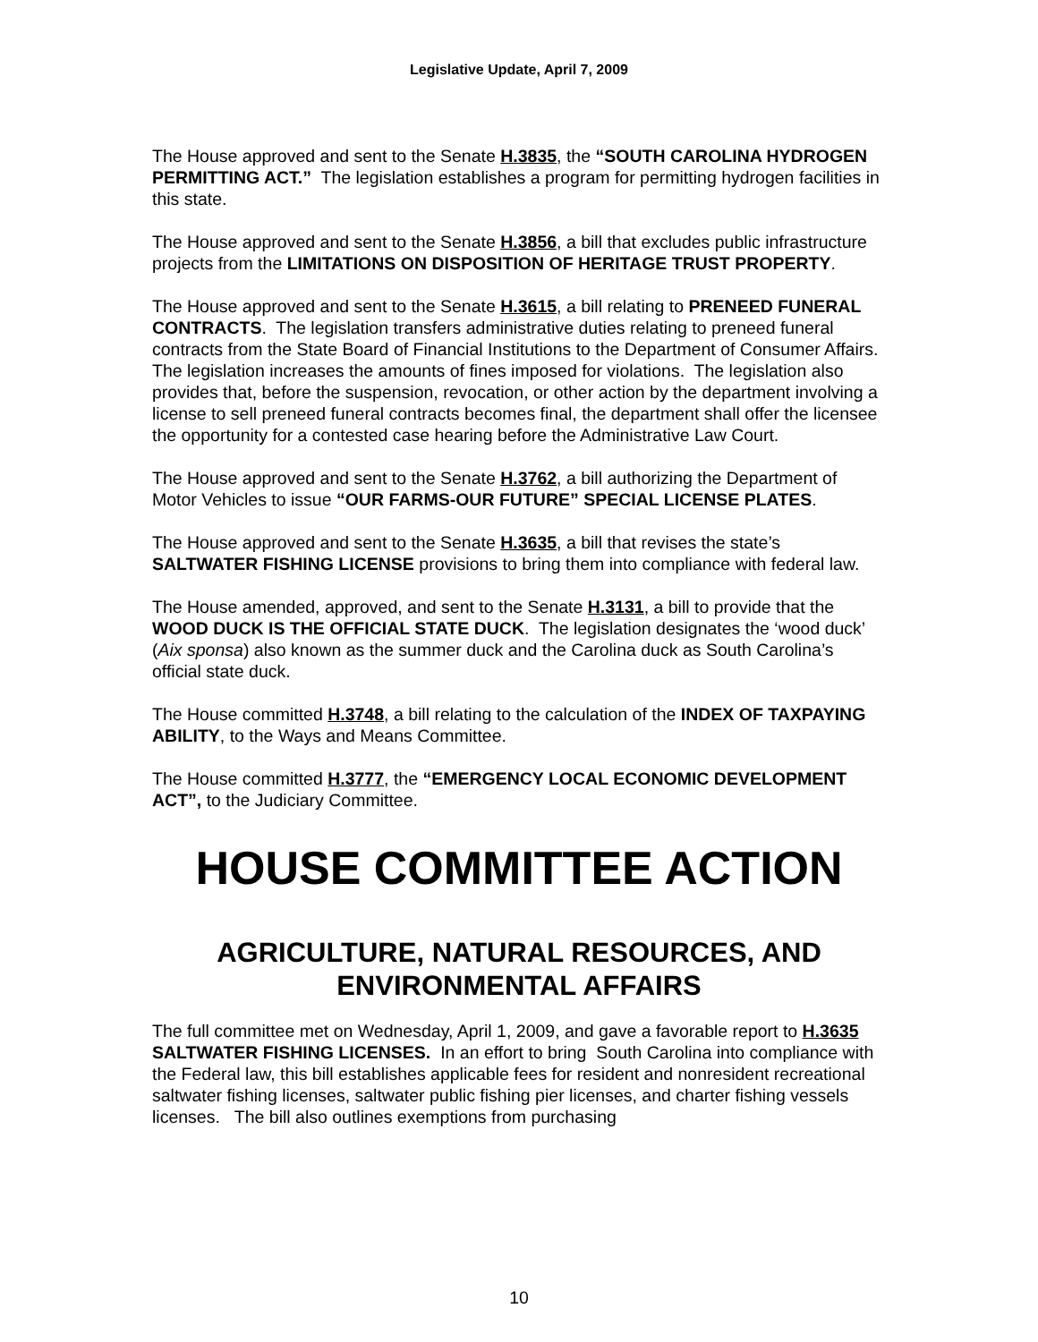Legislative Update, April 7, 2009
The House approved and sent to the Senate H.3835, the “SOUTH CAROLINA HYDROGEN PERMITTING ACT.” The legislation establishes a program for permitting hydrogen facilities in this state.
The House approved and sent to the Senate H.3856, a bill that excludes public infrastructure projects from the LIMITATIONS ON DISPOSITION OF HERITAGE TRUST PROPERTY.
The House approved and sent to the Senate H.3615, a bill relating to PRENEED FUNERAL CONTRACTS. The legislation transfers administrative duties relating to preneed funeral contracts from the State Board of Financial Institutions to the Department of Consumer Affairs. The legislation increases the amounts of fines imposed for violations. The legislation also provides that, before the suspension, revocation, or other action by the department involving a license to sell preneed funeral contracts becomes final, the department shall offer the licensee the opportunity for a contested case hearing before the Administrative Law Court.
The House approved and sent to the Senate H.3762, a bill authorizing the Department of Motor Vehicles to issue “OUR FARMS-OUR FUTURE” SPECIAL LICENSE PLATES.
The House approved and sent to the Senate H.3635, a bill that revises the state’s SALTWATER FISHING LICENSE provisions to bring them into compliance with federal law.
The House amended, approved, and sent to the Senate H.3131, a bill to provide that the WOOD DUCK IS THE OFFICIAL STATE DUCK. The legislation designates the ‘wood duck’ (Aix sponsa) also known as the summer duck and the Carolina duck as South Carolina’s official state duck.
The House committed H.3748, a bill relating to the calculation of the INDEX OF TAXPAYING ABILITY, to the Ways and Means Committee.
The House committed H.3777, the “EMERGENCY LOCAL ECONOMIC DEVELOPMENT ACT”, to the Judiciary Committee.
HOUSE COMMITTEE ACTION
AGRICULTURE, NATURAL RESOURCES, AND ENVIRONMENTAL AFFAIRS
The full committee met on Wednesday, April 1, 2009, and gave a favorable report to H.3635 SALTWATER FISHING LICENSES. In an effort to bring South Carolina into compliance with the Federal law, this bill establishes applicable fees for resident and nonresident recreational saltwater fishing licenses, saltwater public fishing pier licenses, and charter fishing vessels licenses. The bill also outlines exemptions from purchasing
10